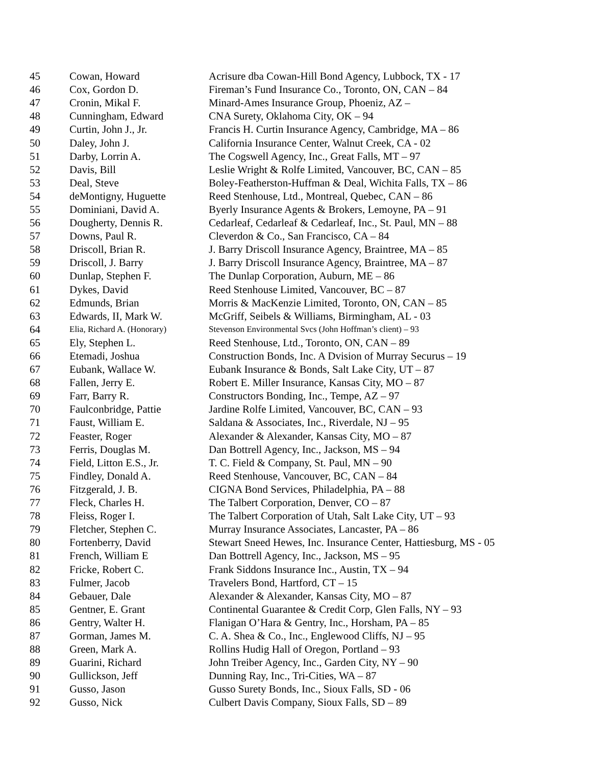| 45 | Cowan, Howard | Acrisure dba Cowan-Hill Bond Agency, Lubbock, TX - 17 |
| 46 | Cox, Gordon D. | Fireman’s Fund Insurance Co., Toronto, ON, CAN – 84 |
| 47 | Cronin, Mikal F. | Minard-Ames Insurance Group, Phoeniz, AZ – |
| 48 | Cunningham, Edward | CNA Surety, Oklahoma City, OK – 94 |
| 49 | Curtin, John J., Jr. | Francis H. Curtin Insurance Agency, Cambridge, MA – 86 |
| 50 | Daley, John J. | California Insurance Center, Walnut Creek, CA - 02 |
| 51 | Darby, Lorrin A. | The Cogswell Agency, Inc., Great Falls, MT – 97 |
| 52 | Davis, Bill | Leslie Wright & Rolfe Limited, Vancouver, BC, CAN – 85 |
| 53 | Deal, Steve | Boley-Featherston-Huffman & Deal, Wichita Falls, TX – 86 |
| 54 | deMontigny, Huguette | Reed Stenhouse, Ltd., Montreal, Quebec, CAN – 86 |
| 55 | Dominiani, David A. | Byerly Insurance Agents & Brokers, Lemoyne, PA – 91 |
| 56 | Dougherty, Dennis R. | Cedarleaf, Cedarleaf & Cedarleaf, Inc., St. Paul, MN – 88 |
| 57 | Downs, Paul R. | Cleverdon & Co., San Francisco, CA – 84 |
| 58 | Driscoll, Brian R. | J. Barry Driscoll Insurance Agency, Braintree, MA – 85 |
| 59 | Driscoll, J. Barry | J. Barry Driscoll Insurance Agency, Braintree, MA – 87 |
| 60 | Dunlap, Stephen F. | The Dunlap Corporation, Auburn, ME – 86 |
| 61 | Dykes, David | Reed Stenhouse Limited, Vancouver, BC – 87 |
| 62 | Edmunds, Brian | Morris & MacKenzie Limited, Toronto, ON, CAN – 85 |
| 63 | Edwards, II, Mark W. | McGriff, Seibels & Williams, Birmingham, AL - 03 |
| 64 | Elia, Richard A. (Honorary) | Stevenson Environmental Svcs (John Hoffman’s client) – 93 |
| 65 | Ely, Stephen L. | Reed Stenhouse, Ltd., Toronto, ON, CAN – 89 |
| 66 | Etemadi, Joshua | Construction Bonds, Inc. A Dvision of Murray Securus – 19 |
| 67 | Eubank, Wallace W. | Eubank Insurance & Bonds, Salt Lake City, UT – 87 |
| 68 | Fallen, Jerry E. | Robert E. Miller Insurance, Kansas City, MO – 87 |
| 69 | Farr, Barry R. | Constructors Bonding, Inc., Tempe, AZ – 97 |
| 70 | Faulconbridge, Pattie | Jardine Rolfe Limited, Vancouver, BC, CAN – 93 |
| 71 | Faust, William E. | Saldana & Associates, Inc., Riverdale, NJ – 95 |
| 72 | Feaster, Roger | Alexander & Alexander, Kansas City, MO – 87 |
| 73 | Ferris, Douglas M. | Dan Bottrell Agency, Inc., Jackson, MS – 94 |
| 74 | Field, Litton E.S., Jr. | T. C. Field & Company, St. Paul, MN – 90 |
| 75 | Findley, Donald A. | Reed Stenhouse, Vancouver, BC, CAN – 84 |
| 76 | Fitzgerald, J. B. | CIGNA Bond Services, Philadelphia, PA – 88 |
| 77 | Fleck, Charles H. | The Talbert Corporation, Denver, CO – 87 |
| 78 | Fleiss, Roger I. | The Talbert Corporation of Utah, Salt Lake City, UT – 93 |
| 79 | Fletcher, Stephen C. | Murray Insurance Associates, Lancaster, PA – 86 |
| 80 | Fortenberry, David | Stewart Sneed Hewes, Inc. Insurance Center, Hattiesburg, MS - 05 |
| 81 | French, William E | Dan Bottrell Agency, Inc., Jackson, MS – 95 |
| 82 | Fricke, Robert C. | Frank Siddons Insurance Inc., Austin, TX – 94 |
| 83 | Fulmer, Jacob | Travelers Bond, Hartford, CT – 15 |
| 84 | Gebauer, Dale | Alexander & Alexander, Kansas City, MO – 87 |
| 85 | Gentner, E. Grant | Continental Guarantee & Credit Corp, Glen Falls, NY – 93 |
| 86 | Gentry, Walter H. | Flanigan O’Hara & Gentry, Inc., Horsham, PA – 85 |
| 87 | Gorman, James M. | C. A. Shea & Co., Inc., Englewood Cliffs, NJ – 95 |
| 88 | Green, Mark A. | Rollins Hudig Hall of Oregon, Portland – 93 |
| 89 | Guarini, Richard | John Treiber Agency, Inc., Garden City, NY – 90 |
| 90 | Gullickson, Jeff | Dunning Ray, Inc., Tri-Cities, WA – 87 |
| 91 | Gusso, Jason | Gusso Surety Bonds, Inc., Sioux Falls, SD - 06 |
| 92 | Gusso, Nick | Culbert Davis Company, Sioux Falls, SD – 89 |